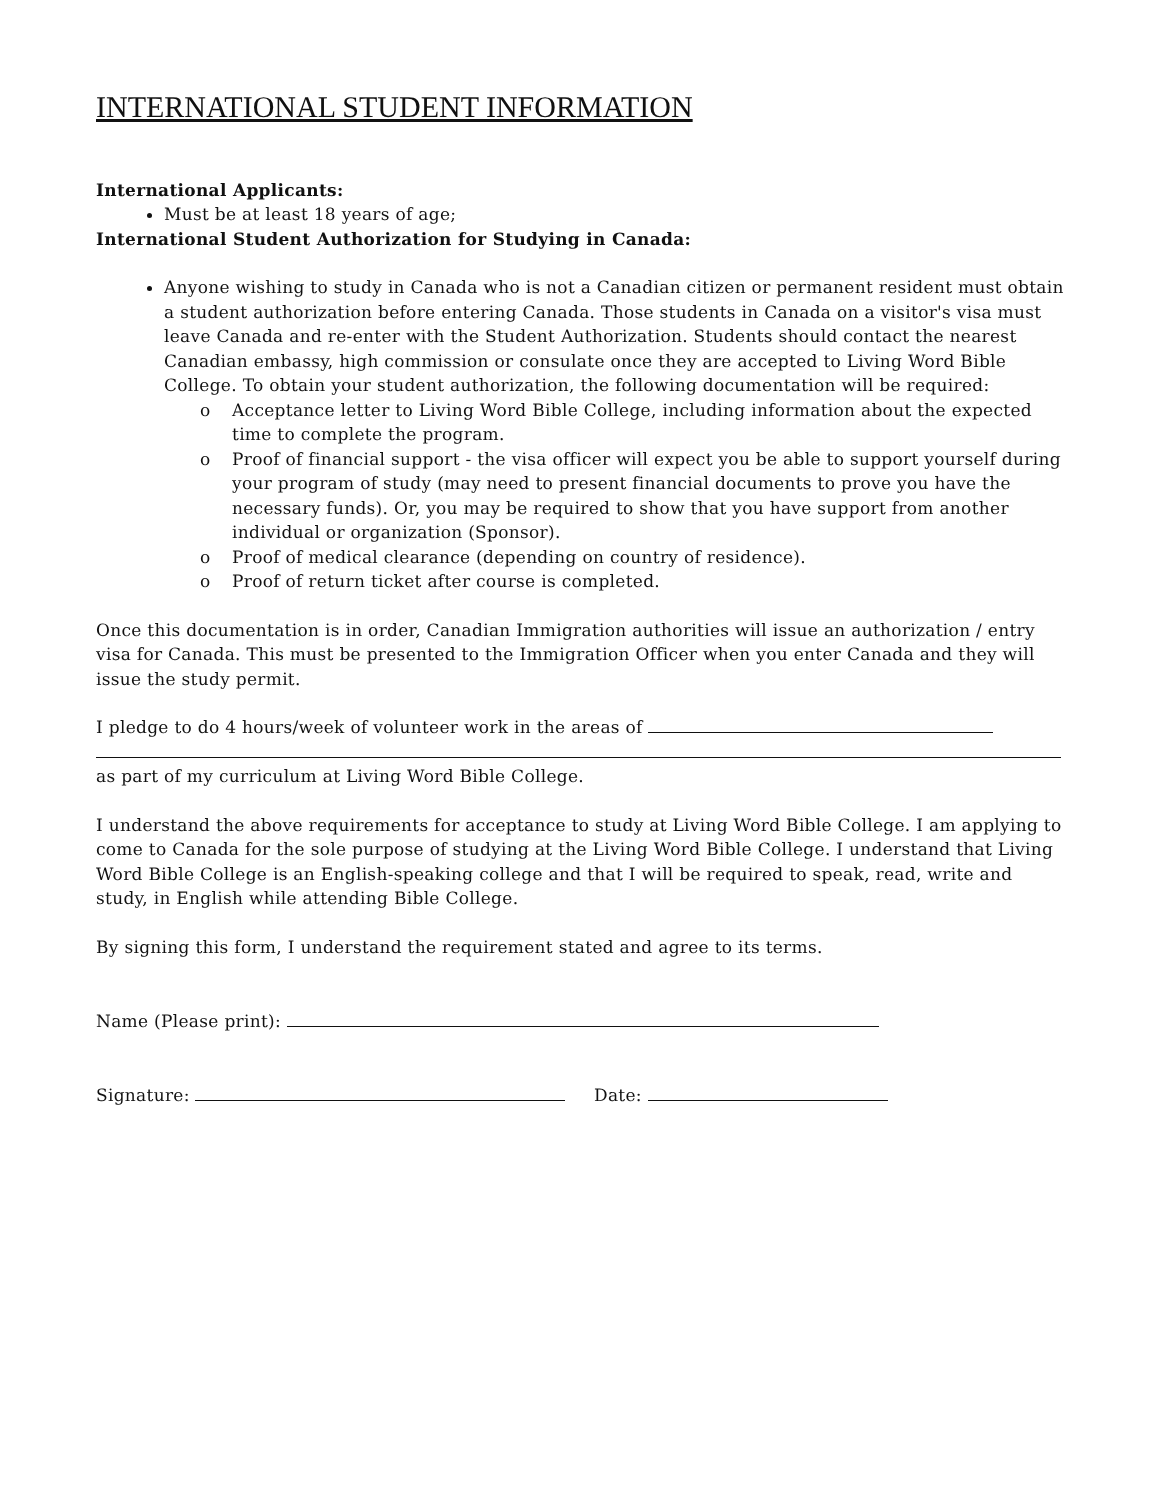INTERNATIONAL STUDENT INFORMATION
International Applicants:
Must be at least 18 years of age;
International Student Authorization for Studying in Canada:
Anyone wishing to study in Canada who is not a Canadian citizen or permanent resident must obtain a student authorization before entering Canada. Those students in Canada on a visitor's visa must leave Canada and re-enter with the Student Authorization. Students should contact the nearest Canadian embassy, high commission or consulate once they are accepted to Living Word Bible College. To obtain your student authorization, the following documentation will be required:
o Acceptance letter to Living Word Bible College, including information about the expected time to complete the program.
o Proof of financial support - the visa officer will expect you be able to support yourself during your program of study (may need to present financial documents to prove you have the necessary funds). Or, you may be required to show that you have support from another individual or organization (Sponsor).
o Proof of medical clearance (depending on country of residence).
o Proof of return ticket after course is completed.
Once this documentation is in order, Canadian Immigration authorities will issue an authorization / entry visa for Canada. This must be presented to the Immigration Officer when you enter Canada and they will issue the study permit.
I pledge to do 4 hours/week of volunteer work in the areas of
as part of my curriculum at Living Word Bible College.
I understand the above requirements for acceptance to study at Living Word Bible College. I am applying to come to Canada for the sole purpose of studying at the Living Word Bible College. I understand that Living Word Bible College is an English-speaking college and that I will be required to speak, read, write and study, in English while attending Bible College.
By signing this form, I understand the requirement stated and agree to its terms.
Name (Please print):
Signature: Date: